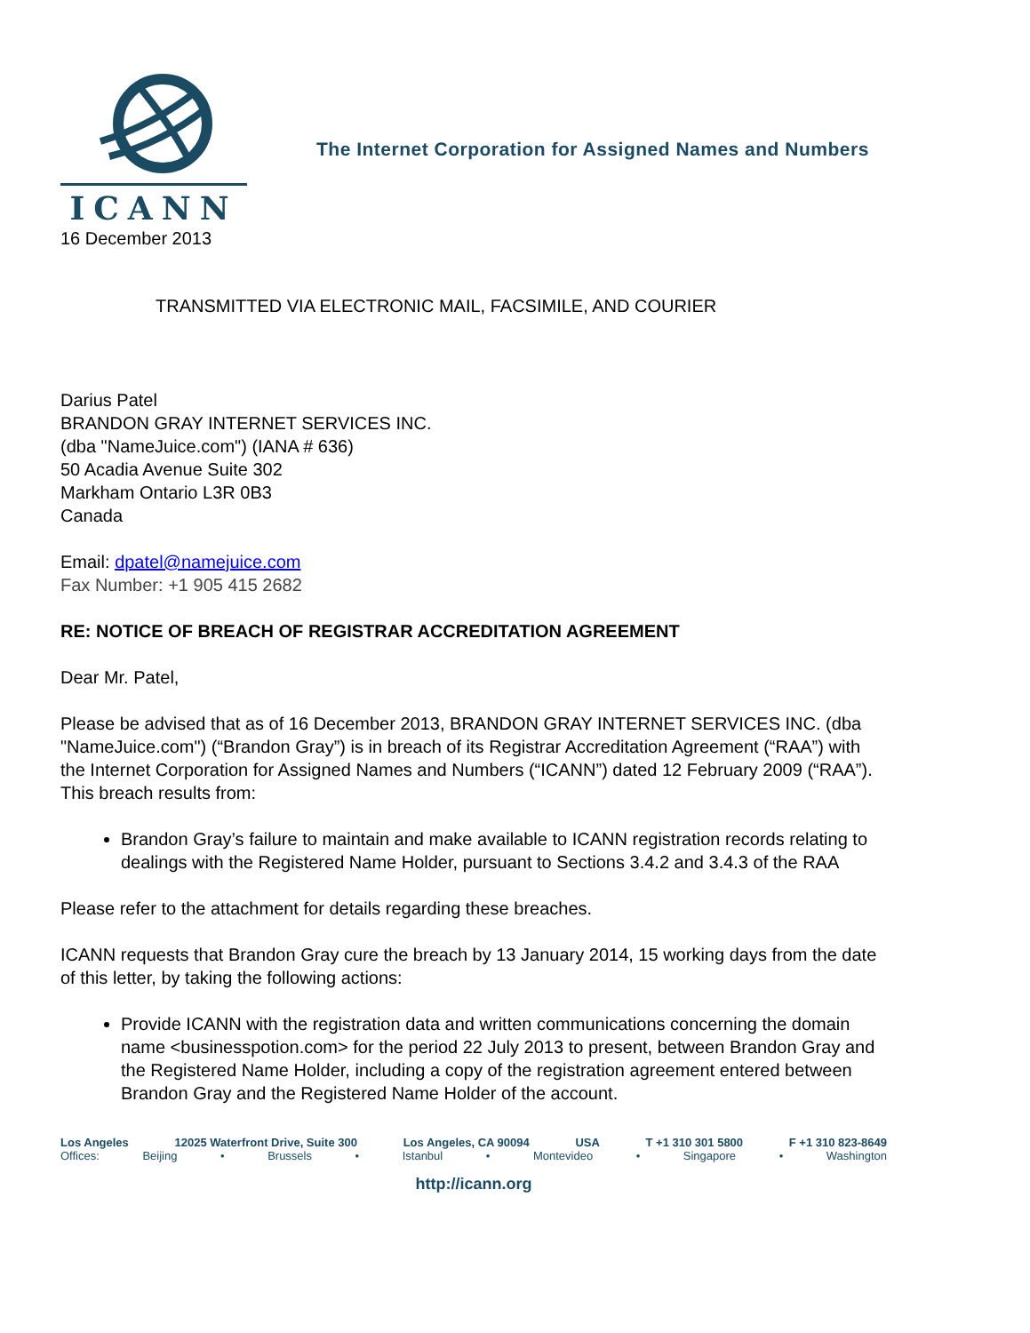ICANN
The Internet Corporation for Assigned Names and Numbers
16 December 2013
TRANSMITTED VIA ELECTRONIC MAIL, FACSIMILE, AND COURIER
Darius Patel
BRANDON GRAY INTERNET SERVICES INC.
(dba "NameJuice.com") (IANA # 636)
50 Acadia Avenue Suite 302
Markham Ontario L3R 0B3
Canada
Email: dpatel@namejuice.com
Fax Number: +1 905 415 2682
RE: NOTICE OF BREACH OF REGISTRAR ACCREDITATION AGREEMENT
Dear Mr. Patel,
Please be advised that as of 16 December 2013, BRANDON GRAY INTERNET SERVICES INC. (dba "NameJuice.com") (“Brandon Gray”) is in breach of its Registrar Accreditation Agreement (“RAA”) with the Internet Corporation for Assigned Names and Numbers (“ICANN”) dated 12 February 2009 (“RAA”). This breach results from:
Brandon Gray’s failure to maintain and make available to ICANN registration records relating to dealings with the Registered Name Holder, pursuant to Sections 3.4.2 and 3.4.3 of the RAA
Please refer to the attachment for details regarding these breaches.
ICANN requests that Brandon Gray cure the breach by 13 January 2014, 15 working days from the date of this letter, by taking the following actions:
Provide ICANN with the registration data and written communications concerning the domain name <businesspotion.com> for the period 22 July 2013 to present, between Brandon Gray and the Registered Name Holder, including a copy of the registration agreement entered between Brandon Gray and the Registered Name Holder of the account.
Los Angeles 12025 Waterfront Drive, Suite 300 Los Angeles, CA 90094 USA T +1 310 301 5800 F +1 310 823-8649
Offices: Beijing • Brussels • Istanbul • Montevideo • Singapore • Washington
http://icann.org